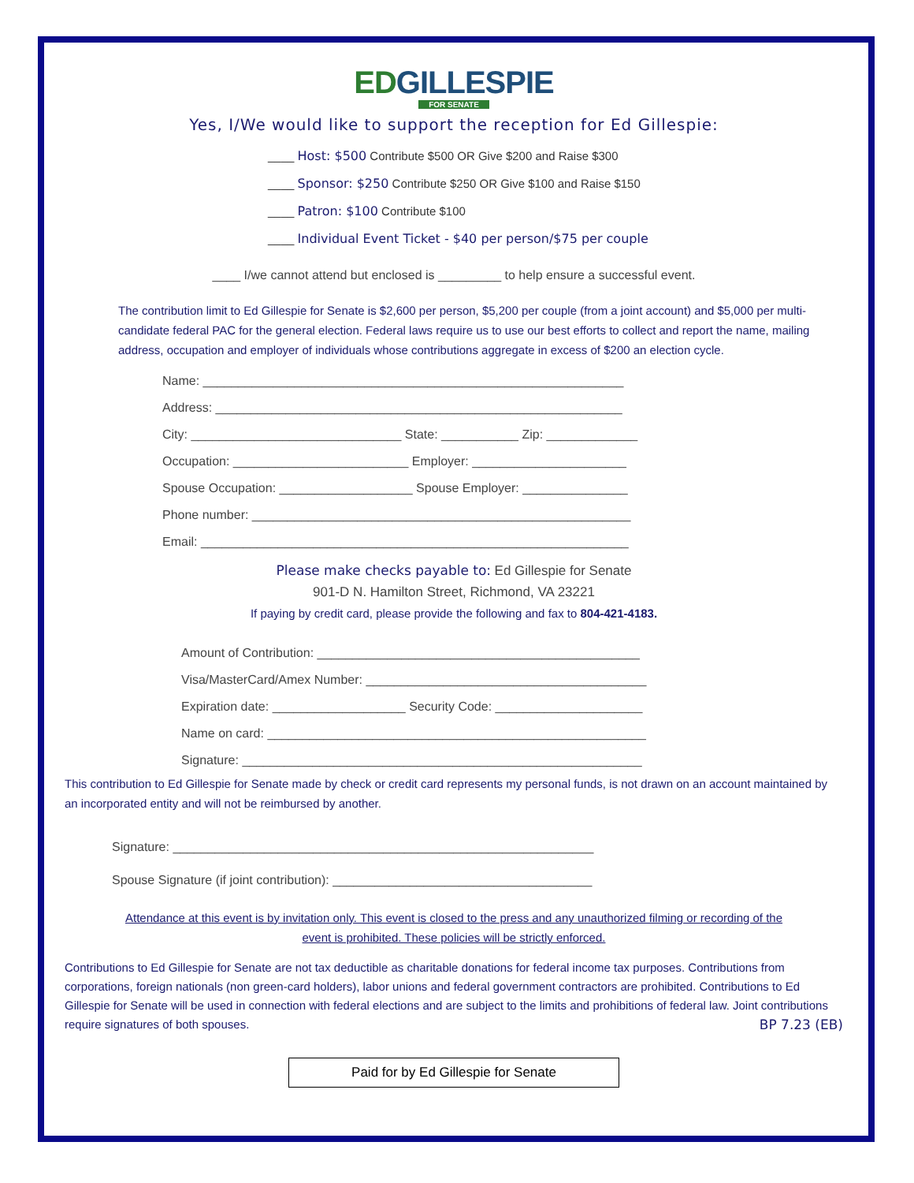EDGILLESPIE
FOR SENATE
Yes, I/We would like to support the reception for Ed Gillespie:
____ Host: $500 Contribute $500 OR Give $200 and Raise $300
____ Sponsor: $250 Contribute $250 OR Give $100 and Raise $150
____ Patron: $100 Contribute $100
____ Individual Event Ticket - $40 per person/$75 per couple
____ I/we cannot attend but enclosed is _________ to help ensure a successful event.
The contribution limit to Ed Gillespie for Senate is $2,600 per person, $5,200 per couple (from a joint account) and $5,000 per multi-candidate federal PAC for the general election. Federal laws require us to use our best efforts to collect and report the name, mailing address, occupation and employer of individuals whose contributions aggregate in excess of $200 an election cycle.
Name: ____________________________________________________________
Address: __________________________________________________________
City: ______________________________ State: ___________ Zip: _____________
Occupation: _________________________ Employer: ______________________
Spouse Occupation: ___________________ Spouse Employer: _______________
Phone number: ______________________________________________________
Email: _____________________________________________________________
Please make checks payable to: Ed Gillespie for Senate
901-D N. Hamilton Street, Richmond, VA 23221
If paying by credit card, please provide the following and fax to 804-421-4183.
Amount of Contribution: ______________________________________________
Visa/MasterCard/Amex Number: ________________________________________
Expiration date: ___________________ Security Code: _____________________
Name on card: ______________________________________________________
Signature: _________________________________________________________
This contribution to Ed Gillespie for Senate made by check or credit card represents my personal funds, is not drawn on an account maintained by an incorporated entity and will not be reimbursed by another.
Signature: ____________________________________________________________
Spouse Signature (if joint contribution): _____________________________________
Attendance at this event is by invitation only. This event is closed to the press and any unauthorized filming or recording of the event is prohibited. These policies will be strictly enforced.
Contributions to Ed Gillespie for Senate are not tax deductible as charitable donations for federal income tax purposes. Contributions from corporations, foreign nationals (non green-card holders), labor unions and federal government contractors are prohibited. Contributions to Ed Gillespie for Senate will be used in connection with federal elections and are subject to the limits and prohibitions of federal law. Joint contributions require signatures of both spouses. BP 7.23 (EB)
Paid for by Ed Gillespie for Senate